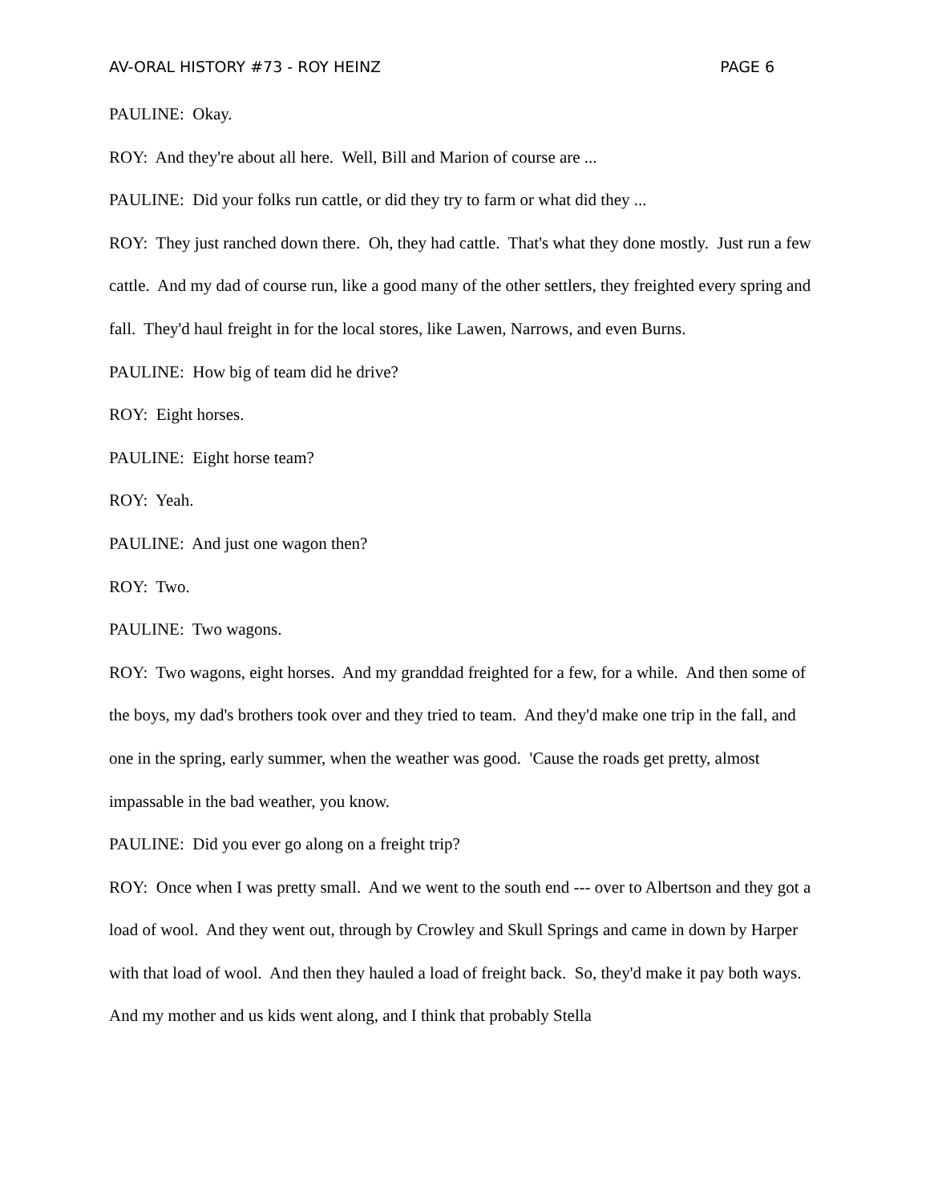AV-ORAL HISTORY #73 - ROY HEINZ PAGE 6
PAULINE: Okay.
ROY: And they're about all here. Well, Bill and Marion of course are ...
PAULINE: Did your folks run cattle, or did they try to farm or what did they ...
ROY: They just ranched down there. Oh, they had cattle. That's what they done mostly. Just run a few cattle. And my dad of course run, like a good many of the other settlers, they freighted every spring and fall. They'd haul freight in for the local stores, like Lawen, Narrows, and even Burns.
PAULINE: How big of team did he drive?
ROY: Eight horses.
PAULINE: Eight horse team?
ROY: Yeah.
PAULINE: And just one wagon then?
ROY: Two.
PAULINE: Two wagons.
ROY: Two wagons, eight horses. And my granddad freighted for a few, for a while. And then some of the boys, my dad's brothers took over and they tried to team. And they'd make one trip in the fall, and one in the spring, early summer, when the weather was good. 'Cause the roads get pretty, almost impassable in the bad weather, you know.
PAULINE: Did you ever go along on a freight trip?
ROY: Once when I was pretty small. And we went to the south end --- over to Albertson and they got a load of wool. And they went out, through by Crowley and Skull Springs and came in down by Harper with that load of wool. And then they hauled a load of freight back. So, they'd make it pay both ways. And my mother and us kids went along, and I think that probably Stella